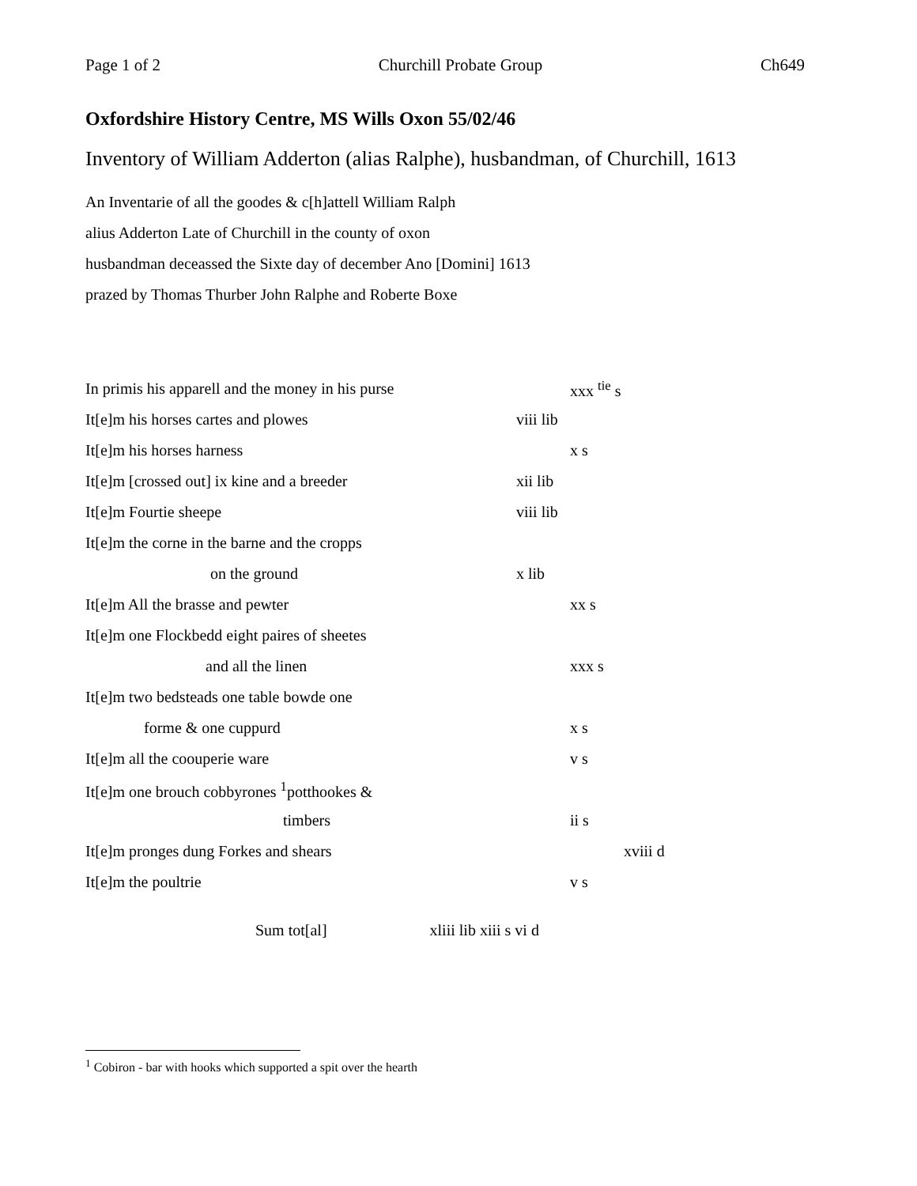Page 1 of 2 Churchill Probate Group Ch649
Oxfordshire History Centre, MS Wills Oxon 55/02/46
Inventory of William Adderton (alias Ralphe), husbandman, of Churchill, 1613
An Inventarie of all the goodes & c[h]attell William Ralph
alius Adderton Late of Churchill in the county of oxon
husbandman deceassed the Sixte day of december Ano [Domini] 1613
prazed by Thomas Thurber John Ralphe and Roberte Boxe
| In primis his apparell and the money in his purse | | xxx <sup>tie</sup> s | |
| It[e]m his horses cartes and plowes | viii lib | | |
| It[e]m his horses harness | | x s | |
| It[e]m [crossed out] ix kine and a breeder | xii lib | | |
| It[e]m Fourtie sheepe | viii lib | | |
| It[e]m the corne in the barne and the cropps | | | |
| on the ground | x lib | | |
| It[e]m All the brasse and pewter | | xx s | |
| It[e]m one Flockbedd eight paires of sheetes | | | |
| and all the linen | | xxx s | |
| It[e]m two bedsteads one table bowde one | | | |
| forme & one cuppurd | | x s | |
| It[e]m all the coouperie ware | | v s | |
| It[e]m one brouch cobbyrones <sup>1</sup>potthookes & | | | |
| timbers | | ii s | |
| It[e]m pronges dung Forkes and shears | | | xviii d |
| It[e]m the poultrie | | v s | |
Sum tot[al] xliii lib xiii s vi d
<sup>1</sup> Cobiron - bar with hooks which supported a spit over the hearth